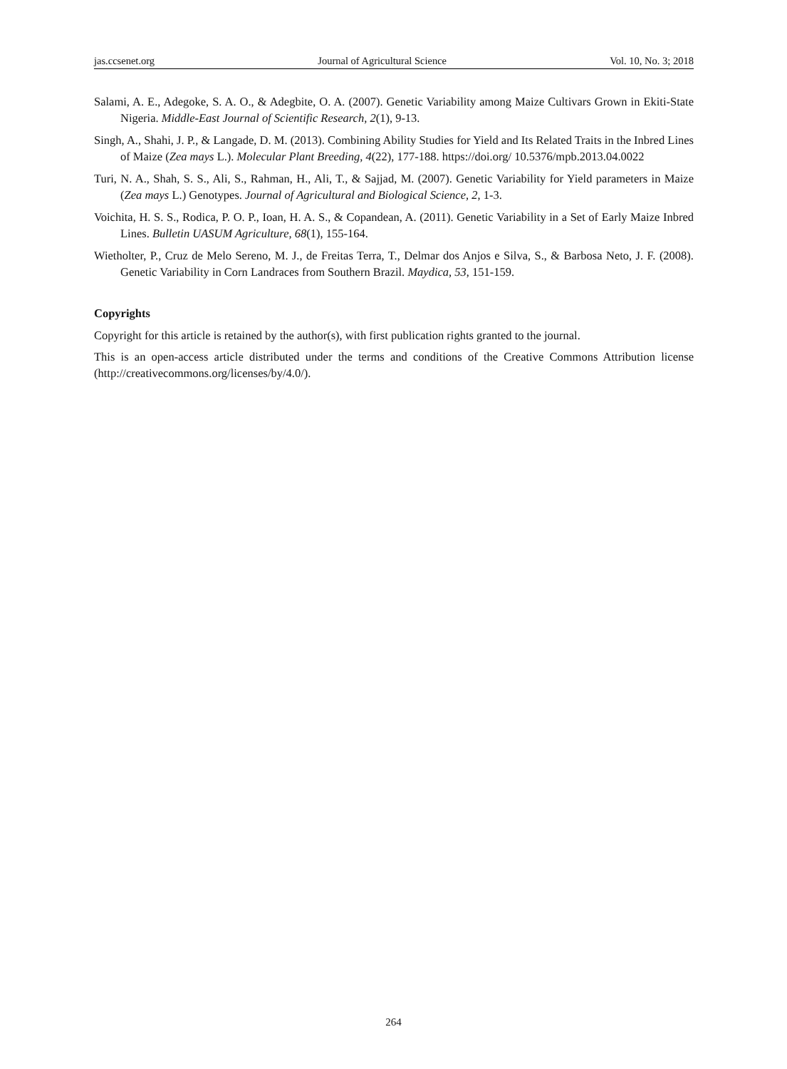jas.ccsenet.org Journal of Agricultural Science Vol. 10, No. 3; 2018
Salami, A. E., Adegoke, S. A. O., & Adegbite, O. A. (2007). Genetic Variability among Maize Cultivars Grown in Ekiti-State Nigeria. Middle-East Journal of Scientific Research, 2(1), 9-13.
Singh, A., Shahi, J. P., & Langade, D. M. (2013). Combining Ability Studies for Yield and Its Related Traits in the Inbred Lines of Maize (Zea mays L.). Molecular Plant Breeding, 4(22), 177-188. https://doi.org/ 10.5376/mpb.2013.04.0022
Turi, N. A., Shah, S. S., Ali, S., Rahman, H., Ali, T., & Sajjad, M. (2007). Genetic Variability for Yield parameters in Maize (Zea mays L.) Genotypes. Journal of Agricultural and Biological Science, 2, 1-3.
Voichita, H. S. S., Rodica, P. O. P., Ioan, H. A. S., & Copandean, A. (2011). Genetic Variability in a Set of Early Maize Inbred Lines. Bulletin UASUM Agriculture, 68(1), 155-164.
Wietholter, P., Cruz de Melo Sereno, M. J., de Freitas Terra, T., Delmar dos Anjos e Silva, S., & Barbosa Neto, J. F. (2008). Genetic Variability in Corn Landraces from Southern Brazil. Maydica, 53, 151-159.
Copyrights
Copyright for this article is retained by the author(s), with first publication rights granted to the journal.
This is an open-access article distributed under the terms and conditions of the Creative Commons Attribution license (http://creativecommons.org/licenses/by/4.0/).
264